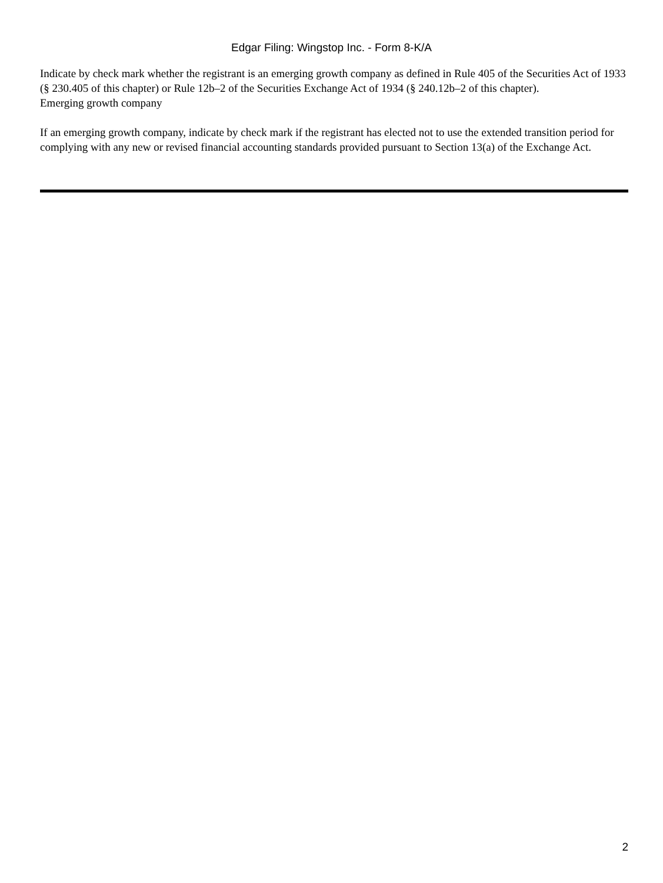Edgar Filing: Wingstop Inc. - Form 8-K/A
Indicate by check mark whether the registrant is an emerging growth company as defined in Rule 405 of the Securities Act of 1933 (§ 230.405 of this chapter) or Rule 12b–2 of the Securities Exchange Act of 1934 (§ 240.12b–2 of this chapter).
Emerging growth company
If an emerging growth company, indicate by check mark if the registrant has elected not to use the extended transition period for complying with any new or revised financial accounting standards provided pursuant to Section 13(a) of the Exchange Act.
2